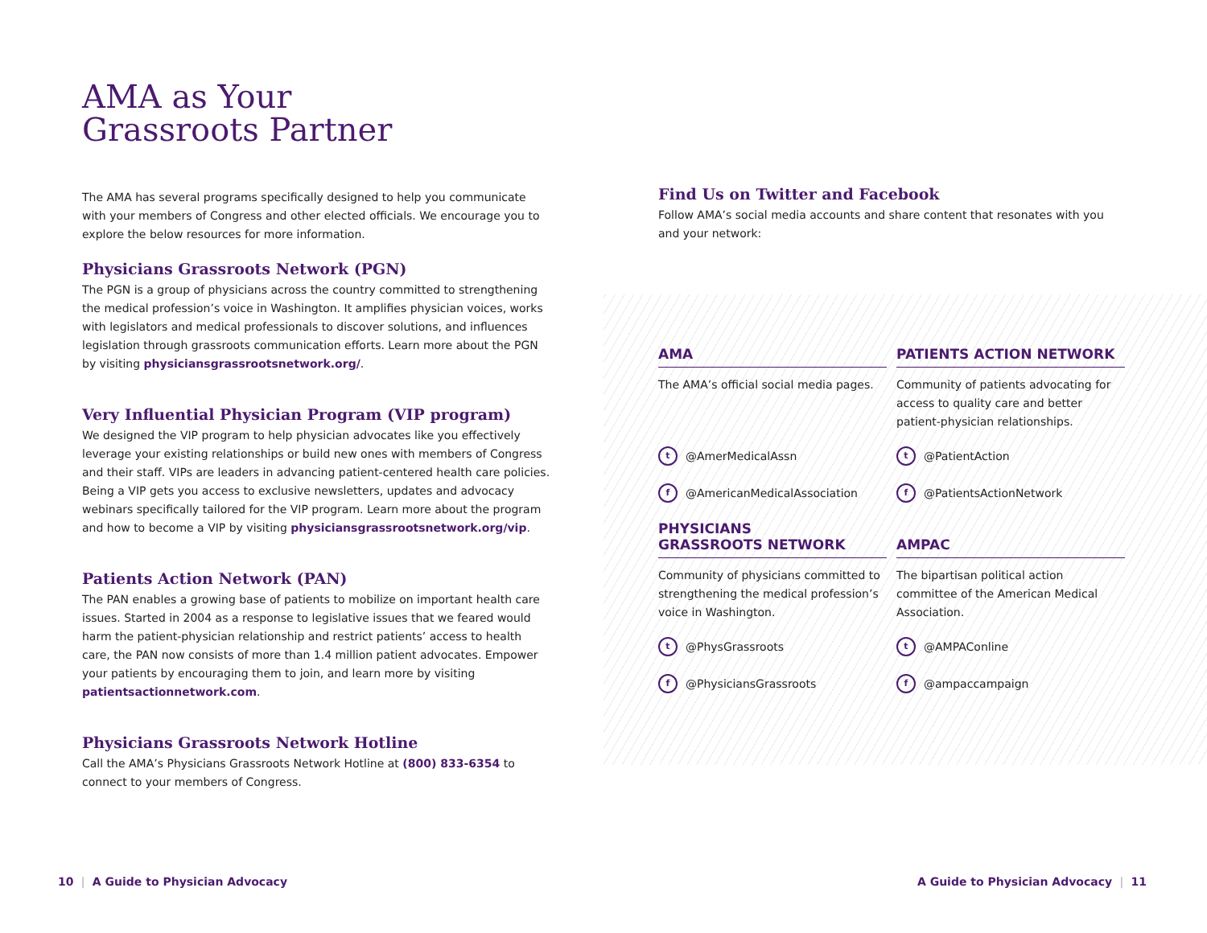AMA as Your
Grassroots Partner
The AMA has several programs specifically designed to help you communicate with your members of Congress and other elected officials. We encourage you to explore the below resources for more information.
Physicians Grassroots Network (PGN)
The PGN is a group of physicians across the country committed to strengthening the medical profession’s voice in Washington. It amplifies physician voices, works with legislators and medical professionals to discover solutions, and influences legislation through grassroots communication efforts. Learn more about the PGN by visiting physiciansgrassrootsnetwork.org/.
Very Influential Physician Program (VIP program)
We designed the VIP program to help physician advocates like you effectively leverage your existing relationships or build new ones with members of Congress and their staff. VIPs are leaders in advancing patient-centered health care policies. Being a VIP gets you access to exclusive newsletters, updates and advocacy webinars specifically tailored for the VIP program. Learn more about the program and how to become a VIP by visiting physiciansgrassrootsnetwork.org/vip.
Patients Action Network (PAN)
The PAN enables a growing base of patients to mobilize on important health care issues. Started in 2004 as a response to legislative issues that we feared would harm the patient-physician relationship and restrict patients’ access to health care, the PAN now consists of more than 1.4 million patient advocates. Empower your patients by encouraging them to join, and learn more by visiting patientsactionnetwork.com.
Physicians Grassroots Network Hotline
Call the AMA’s Physicians Grassroots Network Hotline at (800) 833-6354 to connect to your members of Congress.
Find Us on Twitter and Facebook
Follow AMA’s social media accounts and share content that resonates with you and your network:
AMA
The AMA’s official social media pages.
t @AmerMedicalAssn
f @AmericanMedicalAssociation
PATIENTS ACTION NETWORK
Community of patients advocating for access to quality care and better patient-physician relationships.
t @PatientAction
f @PatientsActionNetwork
PHYSICIANS
GRASSROOTS NETWORK
Community of physicians committed to strengthening the medical profession’s voice in Washington.
t @PhysGrassroots
f @PhysiciansGrassroots
AMPAC
The bipartisan political action committee of the American Medical Association.
t @AMPAConline
f @ampaccampaign
10 | A Guide to Physician Advocacy
A Guide to Physician Advocacy | 11